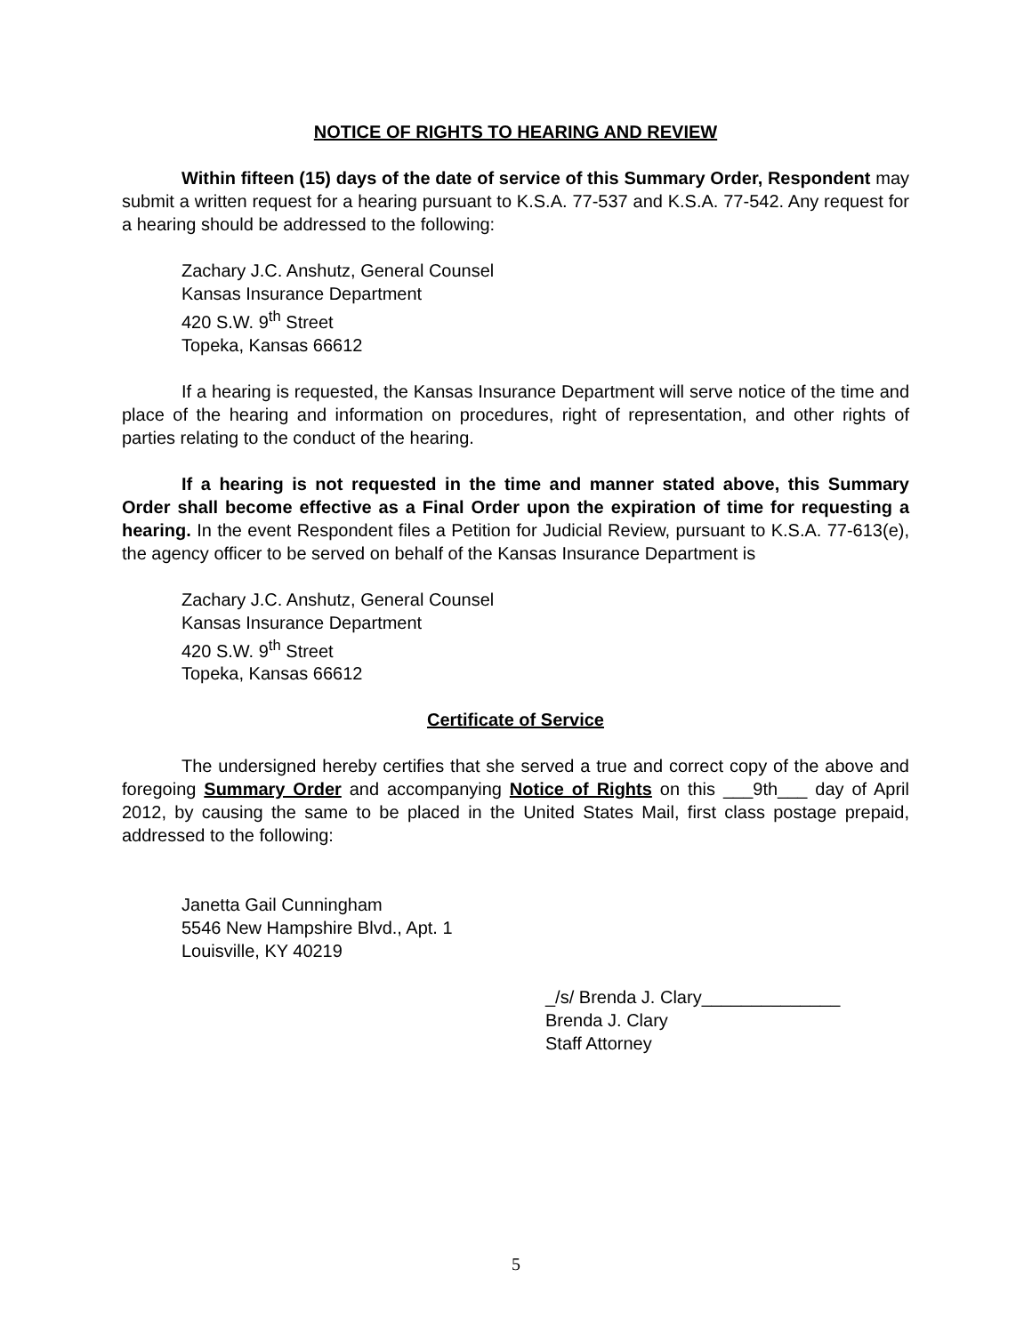NOTICE OF RIGHTS TO HEARING AND REVIEW
Within fifteen (15) days of the date of service of this Summary Order, Respondent may submit a written request for a hearing pursuant to K.S.A. 77-537 and K.S.A. 77-542. Any request for a hearing should be addressed to the following:
Zachary J.C. Anshutz, General Counsel
Kansas Insurance Department
420 S.W. 9<sup>th</sup> Street
Topeka, Kansas 66612
If a hearing is requested, the Kansas Insurance Department will serve notice of the time and place of the hearing and information on procedures, right of representation, and other rights of parties relating to the conduct of the hearing.
If a hearing is not requested in the time and manner stated above, this Summary Order shall become effective as a Final Order upon the expiration of time for requesting a hearing. In the event Respondent files a Petition for Judicial Review, pursuant to K.S.A. 77-613(e), the agency officer to be served on behalf of the Kansas Insurance Department is
Zachary J.C. Anshutz, General Counsel
Kansas Insurance Department
420 S.W. 9<sup>th</sup> Street
Topeka, Kansas 66612
Certificate of Service
The undersigned hereby certifies that she served a true and correct copy of the above and foregoing Summary Order and accompanying Notice of Rights on this ___9th___ day of April 2012, by causing the same to be placed in the United States Mail, first class postage prepaid, addressed to the following:
Janetta Gail Cunningham
5546 New Hampshire Blvd., Apt. 1
Louisville, KY 40219
_/s/ Brenda J. Clary______________
Brenda J. Clary
Staff Attorney
5